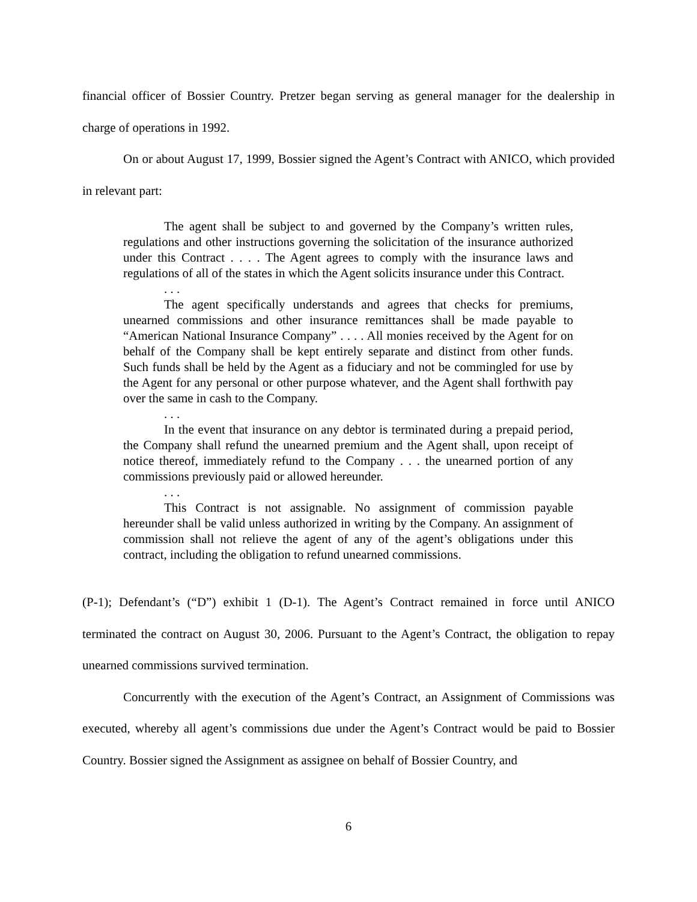financial officer of Bossier Country. Pretzer began serving as general manager for the dealership in charge of operations in 1992.
On or about August 17, 1999, Bossier signed the Agent’s Contract with ANICO, which provided in relevant part:
The agent shall be subject to and governed by the Company’s written rules, regulations and other instructions governing the solicitation of the insurance authorized under this Contract . . . . The Agent agrees to comply with the insurance laws and regulations of all of the states in which the Agent solicits insurance under this Contract.
. . .
The agent specifically understands and agrees that checks for premiums, unearned commissions and other insurance remittances shall be made payable to “American National Insurance Company” . . . . All monies received by the Agent for on behalf of the Company shall be kept entirely separate and distinct from other funds. Such funds shall be held by the Agent as a fiduciary and not be commingled for use by the Agent for any personal or other purpose whatever, and the Agent shall forthwith pay over the same in cash to the Company.
. . .
In the event that insurance on any debtor is terminated during a prepaid period, the Company shall refund the unearned premium and the Agent shall, upon receipt of notice thereof, immediately refund to the Company . . . the unearned portion of any commissions previously paid or allowed hereunder.
. . .
This Contract is not assignable. No assignment of commission payable hereunder shall be valid unless authorized in writing by the Company. An assignment of commission shall not relieve the agent of any of the agent’s obligations under this contract, including the obligation to refund unearned commissions.
(P-1); Defendant’s (“D”) exhibit 1 (D-1). The Agent’s Contract remained in force until ANICO terminated the contract on August 30, 2006. Pursuant to the Agent’s Contract, the obligation to repay unearned commissions survived termination.
Concurrently with the execution of the Agent’s Contract, an Assignment of Commissions was executed, whereby all agent’s commissions due under the Agent’s Contract would be paid to Bossier Country. Bossier signed the Assignment as assignee on behalf of Bossier Country, and
6